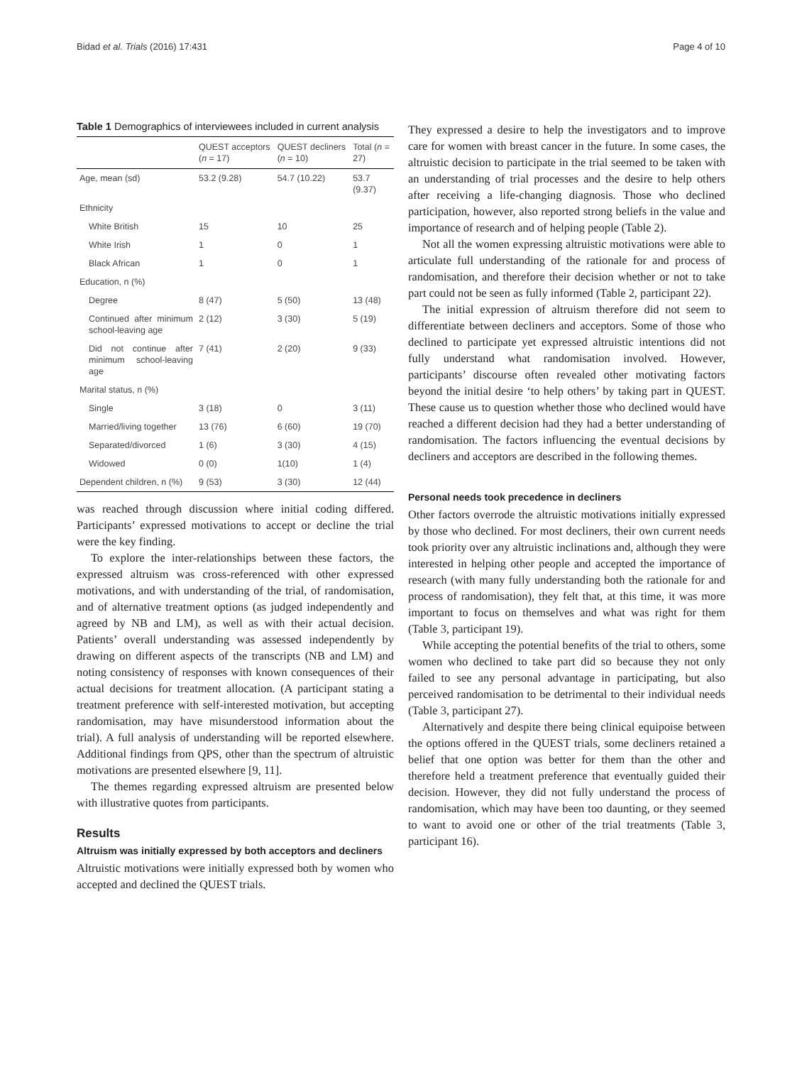Bidad et al. Trials (2016) 17:431 Page 4 of 10
Table 1 Demographics of interviewees included in current analysis
| | QUEST acceptors ( n = 17) | QUEST decliners ( n = 10) | Total ( n = 27) |
| --- | --- | --- | --- |
| Age, mean (sd) | 53.2 (9.28) | 54.7 (10.22) | 53.7 (9.37) |
| Ethnicity | | | |
| White British | 15 | 10 | 25 |
| White Irish | 1 | 0 | 1 |
| Black African | 1 | 0 | 1 |
| Education, n (%) | | | |
| Degree | 8 (47) | 5 (50) | 13 (48) |
| Continued after minimum school-leaving age | 2 (12) | 3 (30) | 5 (19) |
| Did not continue after minimum school-leaving age | 7 (41) | 2 (20) | 9 (33) |
| Marital status, n (%) | | | |
| Single | 3 (18) | 0 | 3 (11) |
| Married/living together | 13 (76) | 6 (60) | 19 (70) |
| Separated/divorced | 1 (6) | 3 (30) | 4 (15) |
| Widowed | 0 (0) | 1(10) | 1 (4) |
| Dependent children, n (%) | 9 (53) | 3 (30) | 12 (44) |
was reached through discussion where initial coding differed. Participants’ expressed motivations to accept or decline the trial were the key finding.
To explore the inter-relationships between these factors, the expressed altruism was cross-referenced with other expressed motivations, and with understanding of the trial, of randomisation, and of alternative treatment options (as judged independently and agreed by NB and LM), as well as with their actual decision. Patients’ overall understanding was assessed independently by drawing on different aspects of the transcripts (NB and LM) and noting consistency of responses with known consequences of their actual decisions for treatment allocation. (A participant stating a treatment preference with self-interested motivation, but accepting randomisation, may have misunderstood information about the trial). A full analysis of understanding will be reported elsewhere. Additional findings from QPS, other than the spectrum of altruistic motivations are presented elsewhere [9, 11].
The themes regarding expressed altruism are presented below with illustrative quotes from participants.
Results
Altruism was initially expressed by both acceptors and decliners
Altruistic motivations were initially expressed both by women who accepted and declined the QUEST trials.
They expressed a desire to help the investigators and to improve care for women with breast cancer in the future. In some cases, the altruistic decision to participate in the trial seemed to be taken with an understanding of trial processes and the desire to help others after receiving a life-changing diagnosis. Those who declined participation, however, also reported strong beliefs in the value and importance of research and of helping people (Table 2).
Not all the women expressing altruistic motivations were able to articulate full understanding of the rationale for and process of randomisation, and therefore their decision whether or not to take part could not be seen as fully informed (Table 2, participant 22).
The initial expression of altruism therefore did not seem to differentiate between decliners and acceptors. Some of those who declined to participate yet expressed altruistic intentions did not fully understand what randomisation involved. However, participants’ discourse often revealed other motivating factors beyond the initial desire ‘to help others’ by taking part in QUEST. These cause us to question whether those who declined would have reached a different decision had they had a better understanding of randomisation. The factors influencing the eventual decisions by decliners and acceptors are described in the following themes.
Personal needs took precedence in decliners
Other factors overrode the altruistic motivations initially expressed by those who declined. For most decliners, their own current needs took priority over any altruistic inclinations and, although they were interested in helping other people and accepted the importance of research (with many fully understanding both the rationale for and process of randomisation), they felt that, at this time, it was more important to focus on themselves and what was right for them (Table 3, participant 19).
While accepting the potential benefits of the trial to others, some women who declined to take part did so because they not only failed to see any personal advantage in participating, but also perceived randomisation to be detrimental to their individual needs (Table 3, participant 27).
Alternatively and despite there being clinical equipoise between the options offered in the QUEST trials, some decliners retained a belief that one option was better for them than the other and therefore held a treatment preference that eventually guided their decision. However, they did not fully understand the process of randomisation, which may have been too daunting, or they seemed to want to avoid one or other of the trial treatments (Table 3, participant 16).